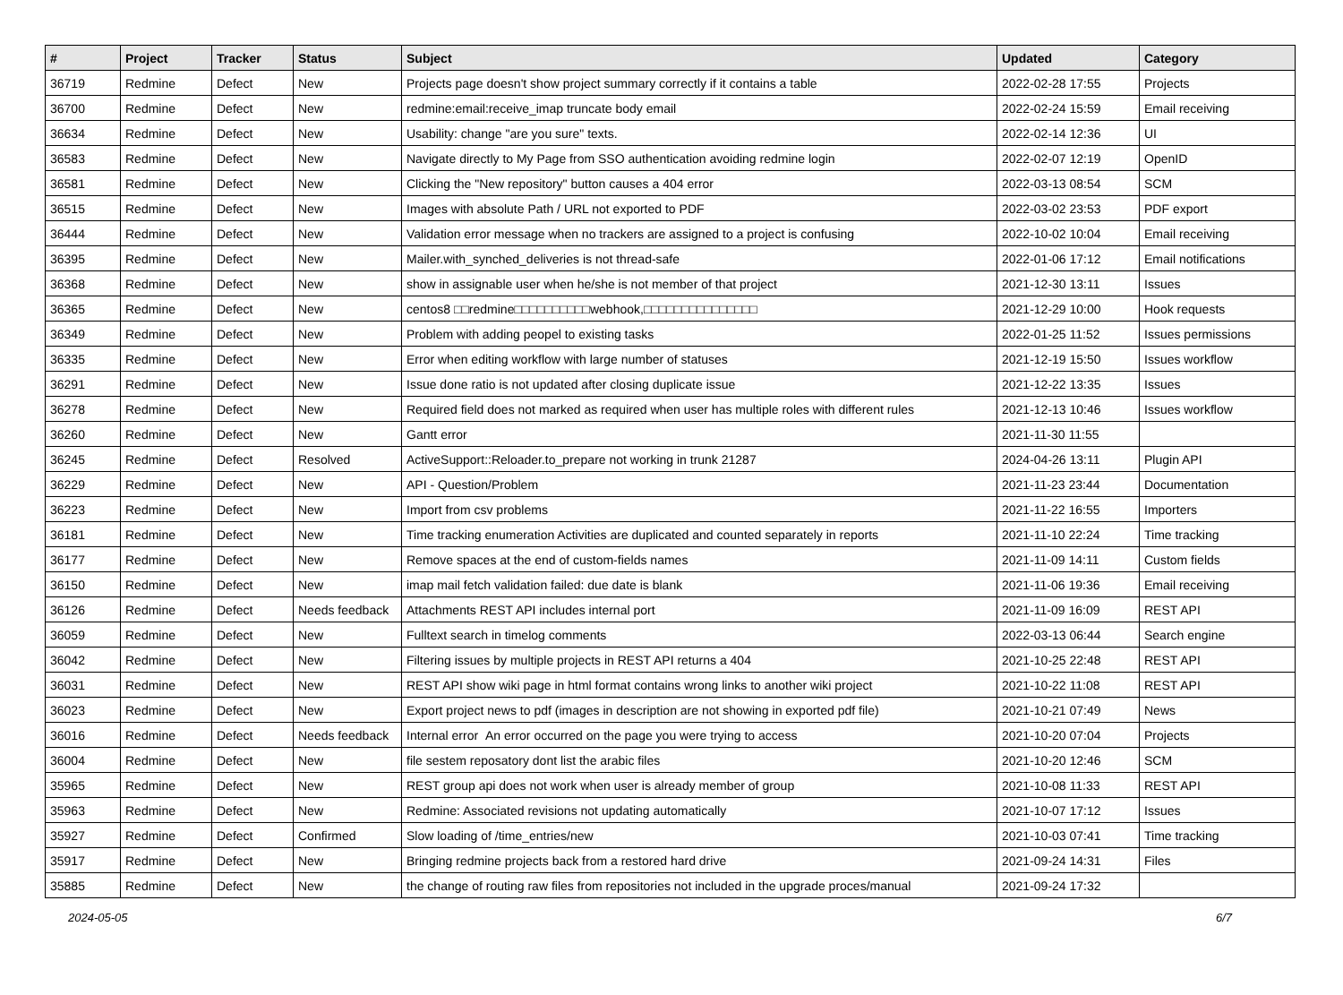| # | Project | Tracker | Status | Subject | Updated | Category |
| --- | --- | --- | --- | --- | --- | --- |
| 36719 | Redmine | Defect | New | Projects page doesn't show project summary correctly if it contains a table | 2022-02-28 17:55 | Projects |
| 36700 | Redmine | Defect | New | redmine:email:receive_imap truncate body email | 2022-02-24 15:59 | Email receiving |
| 36634 | Redmine | Defect | New | Usability: change "are you sure" texts. | 2022-02-14 12:36 | UI |
| 36583 | Redmine | Defect | New | Navigate directly to My Page from SSO authentication avoiding redmine login | 2022-02-07 12:19 | OpenID |
| 36581 | Redmine | Defect | New | Clicking the "New repository" button causes a 404 error | 2022-03-13 08:54 | SCM |
| 36515 | Redmine | Defect | New | Images with absolute Path / URL not exported to PDF | 2022-03-02 23:53 | PDF export |
| 36444 | Redmine | Defect | New | Validation error message when no trackers are assigned to a project is confusing | 2022-10-02 10:04 | Email receiving |
| 36395 | Redmine | Defect | New | Mailer.with_synched_deliveries is not thread-safe | 2022-01-06 17:12 | Email notifications |
| 36368 | Redmine | Defect | New | show in assignable user when he/she is not member of that project | 2021-12-30 13:11 | Issues |
| 36365 | Redmine | Defect | New | centos8 □□redmine□□□□□□□□□□webhook,□□□□□□□□□□□□□□□ | 2021-12-29 10:00 | Hook requests |
| 36349 | Redmine | Defect | New | Problem with adding peopel to existing tasks | 2022-01-25 11:52 | Issues permissions |
| 36335 | Redmine | Defect | New | Error when editing workflow with large number of statuses | 2021-12-19 15:50 | Issues workflow |
| 36291 | Redmine | Defect | New | Issue done ratio is not updated after closing duplicate issue | 2021-12-22 13:35 | Issues |
| 36278 | Redmine | Defect | New | Required field does not marked as required when user has multiple roles with different rules | 2021-12-13 10:46 | Issues workflow |
| 36260 | Redmine | Defect | New | Gantt error | 2021-11-30 11:55 | |
| 36245 | Redmine | Defect | Resolved | ActiveSupport::Reloader.to_prepare not working in trunk 21287 | 2024-04-26 13:11 | Plugin API |
| 36229 | Redmine | Defect | New | API - Question/Problem | 2021-11-23 23:44 | Documentation |
| 36223 | Redmine | Defect | New | Import from csv problems | 2021-11-22 16:55 | Importers |
| 36181 | Redmine | Defect | New | Time tracking enumeration Activities are duplicated and counted separately in reports | 2021-11-10 22:24 | Time tracking |
| 36177 | Redmine | Defect | New | Remove spaces at the end of custom-fields names | 2021-11-09 14:11 | Custom fields |
| 36150 | Redmine | Defect | New | imap mail fetch validation failed: due date is blank | 2021-11-06 19:36 | Email receiving |
| 36126 | Redmine | Defect | Needs feedback | Attachments REST API includes internal port | 2021-11-09 16:09 | REST API |
| 36059 | Redmine | Defect | New | Fulltext search in timelog comments | 2022-03-13 06:44 | Search engine |
| 36042 | Redmine | Defect | New | Filtering issues by multiple projects in REST API returns a 404 | 2021-10-25 22:48 | REST API |
| 36031 | Redmine | Defect | New | REST API show wiki page in html format contains wrong links to another wiki project | 2021-10-22 11:08 | REST API |
| 36023 | Redmine | Defect | New | Export project news to pdf (images in description are not showing in exported pdf file) | 2021-10-21 07:49 | News |
| 36016 | Redmine | Defect | Needs feedback | Internal error An error occurred on the page you were trying to access | 2021-10-20 07:04 | Projects |
| 36004 | Redmine | Defect | New | file sestem reposatory dont list the arabic files | 2021-10-20 12:46 | SCM |
| 35965 | Redmine | Defect | New | REST group api does not work when user is already member of group | 2021-10-08 11:33 | REST API |
| 35963 | Redmine | Defect | New | Redmine: Associated revisions not updating automatically | 2021-10-07 17:12 | Issues |
| 35927 | Redmine | Defect | Confirmed | Slow loading of /time_entries/new | 2021-10-03 07:41 | Time tracking |
| 35917 | Redmine | Defect | New | Bringing redmine projects back from a restored hard drive | 2021-09-24 14:31 | Files |
| 35885 | Redmine | Defect | New | the change of routing raw files from repositories not included in the upgrade proces/manual | 2021-09-24 17:32 | |
2024-05-05 6/7